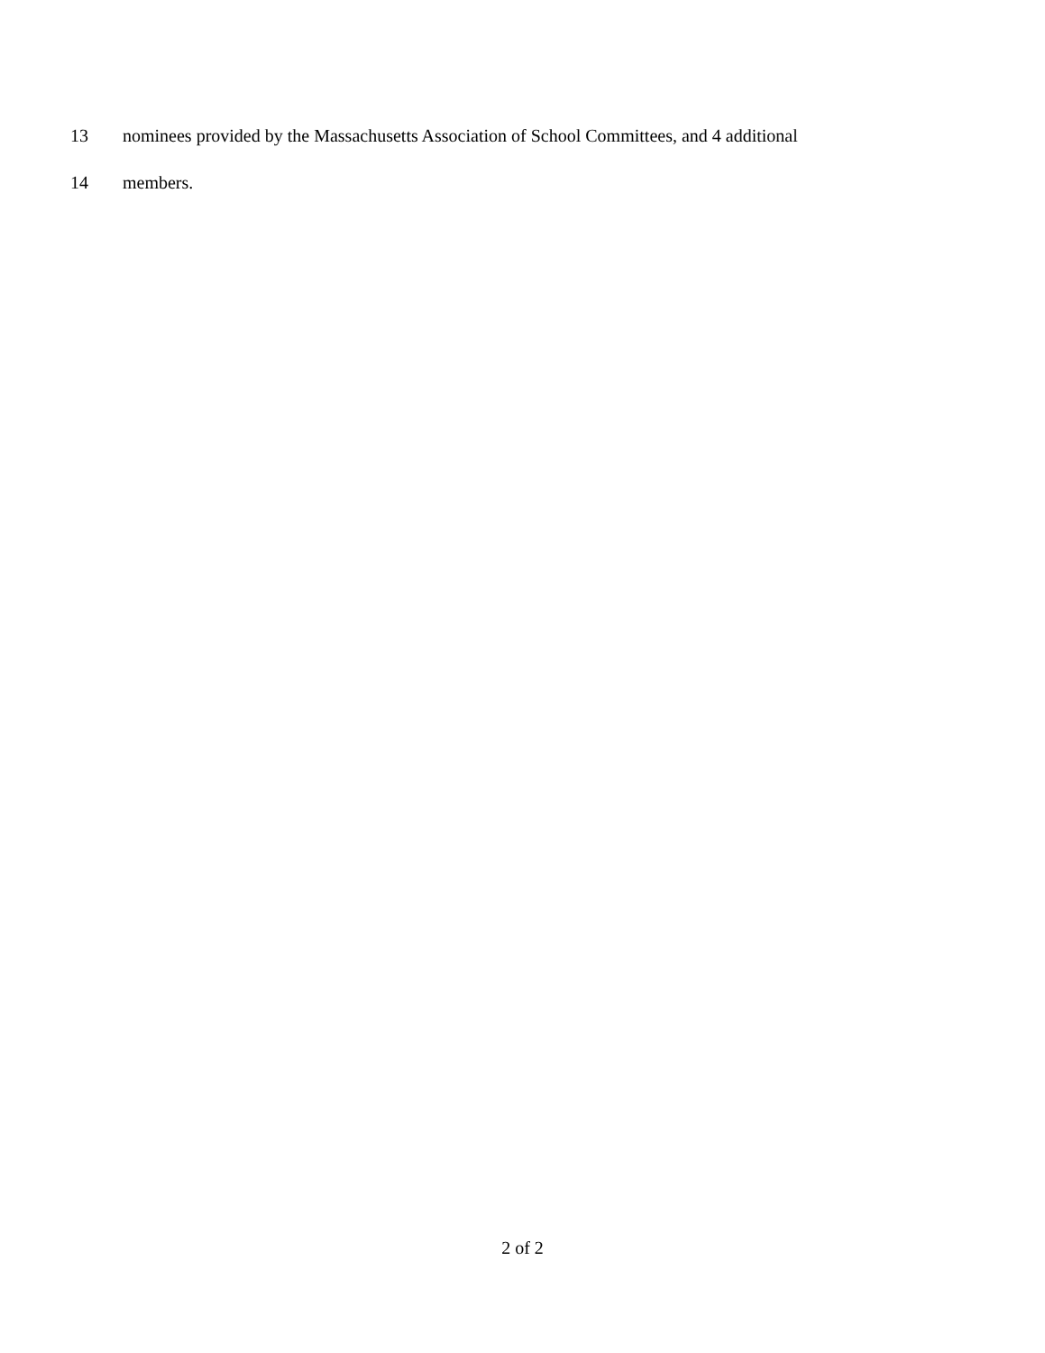13 nominees provided by the Massachusetts Association of School Committees, and 4 additional
14 members.
2 of 2